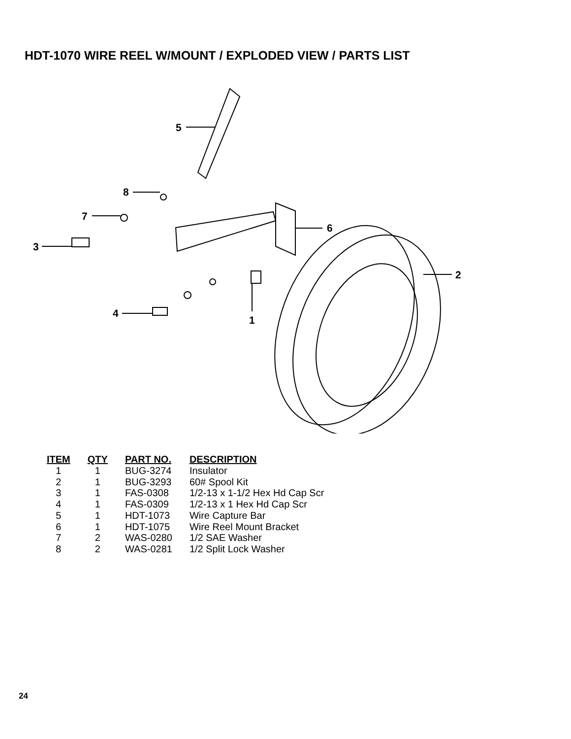HDT-1070 WIRE REEL W/MOUNT / EXPLODED VIEW / PARTS LIST
5
8
7
3
6
2
4
1
| ITEM | QTY | PART NO. | DESCRIPTION |
| --- | --- | --- | --- |
| 1 | 1 | BUG-3274 | Insulator |
| 2 | 1 | BUG-3293 | 60# Spool Kit |
| 3 | 1 | FAS-0308 | 1/2-13 x 1-1/2 Hex Hd Cap Scr |
| 4 | 1 | FAS-0309 | 1/2-13 x 1 Hex Hd Cap Scr |
| 5 | 1 | HDT-1073 | Wire Capture Bar |
| 6 | 1 | HDT-1075 | Wire Reel Mount Bracket |
| 7 | 2 | WAS-0280 | 1/2 SAE Washer |
| 8 | 2 | WAS-0281 | 1/2 Split Lock Washer |
24